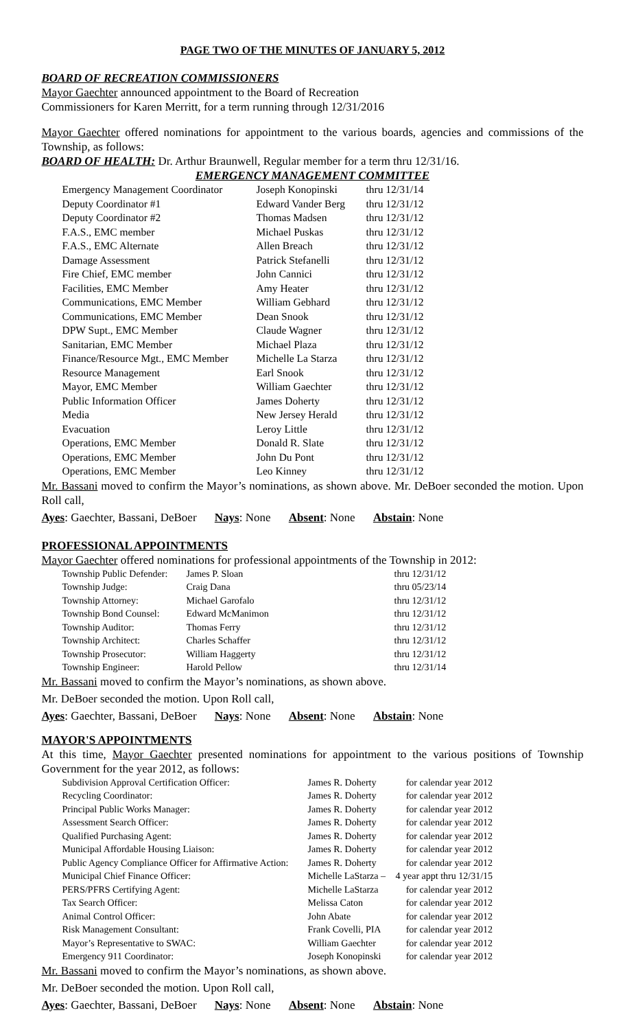PAGE TWO OF THE MINUTES OF JANUARY 5, 2012
BOARD OF RECREATION COMMISSIONERS
Mayor Gaechter announced appointment to the Board of Recreation
Commissioners for Karen Merritt, for a term running through 12/31/2016
Mayor Gaechter offered nominations for appointment to the various boards, agencies and commissions of the Township, as follows:
BOARD OF HEALTH: Dr. Arthur Braunwell, Regular member for a term thru 12/31/16.
EMERGENCY MANAGEMENT COMMITTEE
| Emergency Management Coordinator | Joseph Konopinski | thru 12/31/14 |
| Deputy Coordinator #1 | Edward Vander Berg | thru 12/31/12 |
| Deputy Coordinator #2 | Thomas Madsen | thru 12/31/12 |
| F.A.S., EMC member | Michael Puskas | thru 12/31/12 |
| F.A.S., EMC Alternate | Allen Breach | thru 12/31/12 |
| Damage Assessment | Patrick Stefanelli | thru 12/31/12 |
| Fire Chief, EMC member | John Cannici | thru 12/31/12 |
| Facilities, EMC Member | Amy Heater | thru 12/31/12 |
| Communications, EMC Member | William Gebhard | thru 12/31/12 |
| Communications, EMC Member | Dean Snook | thru 12/31/12 |
| DPW Supt., EMC Member | Claude Wagner | thru 12/31/12 |
| Sanitarian, EMC Member | Michael Plaza | thru 12/31/12 |
| Finance/Resource Mgt., EMC Member | Michelle La Starza | thru 12/31/12 |
| Resource Management | Earl Snook | thru 12/31/12 |
| Mayor, EMC Member | William Gaechter | thru 12/31/12 |
| Public Information Officer | James Doherty | thru 12/31/12 |
| Media | New Jersey Herald | thru 12/31/12 |
| Evacuation | Leroy Little | thru 12/31/12 |
| Operations, EMC Member | Donald R. Slate | thru 12/31/12 |
| Operations, EMC Member | John Du Pont | thru 12/31/12 |
| Operations, EMC Member | Leo Kinney | thru 12/31/12 |
Mr. Bassani moved to confirm the Mayor’s nominations, as shown above. Mr. DeBoer seconded the motion. Upon Roll call,
Ayes: Gaechter, Bassani, DeBoer Nays: None Absent: None Abstain: None
PROFESSIONAL APPOINTMENTS
Mayor Gaechter offered nominations for professional appointments of the Township in 2012:
| Township Public Defender: | James P. Sloan | thru 12/31/12 |
| Township Judge: | Craig Dana | thru 05/23/14 |
| Township Attorney: | Michael Garofalo | thru 12/31/12 |
| Township Bond Counsel: | Edward McManimon | thru 12/31/12 |
| Township Auditor: | Thomas Ferry | thru 12/31/12 |
| Township Architect: | Charles Schaffer | thru 12/31/12 |
| Township Prosecutor: | William Haggerty | thru 12/31/12 |
| Township Engineer: | Harold Pellow | thru 12/31/14 |
Mr. Bassani moved to confirm the Mayor’s nominations, as shown above.
Mr. DeBoer seconded the motion. Upon Roll call,
Ayes: Gaechter, Bassani, DeBoer Nays: None Absent: None Abstain: None
MAYOR'S APPOINTMENTS
At this time, Mayor Gaechter presented nominations for appointment to the various positions of Township Government for the year 2012, as follows:
| Subdivision Approval Certification Officer: | James R. Doherty | for calendar year 2012 |
| Recycling Coordinator: | James R. Doherty | for calendar year 2012 |
| Principal Public Works Manager: | James R. Doherty | for calendar year 2012 |
| Assessment Search Officer: | James R. Doherty | for calendar year 2012 |
| Qualified Purchasing Agent: | James R. Doherty | for calendar year 2012 |
| Municipal Affordable Housing Liaison: | James R. Doherty | for calendar year 2012 |
| Public Agency Compliance Officer for Affirmative Action: | James R. Doherty | for calendar year 2012 |
| Municipal Chief Finance Officer: | Michelle LaStarza – | 4 year appt thru 12/31/15 |
| PERS/PFRS Certifying Agent: | Michelle LaStarza | for calendar year 2012 |
| Tax Search Officer: | Melissa Caton | for calendar year 2012 |
| Animal Control Officer: | John Abate | for calendar year 2012 |
| Risk Management Consultant: | Frank Covelli, PIA | for calendar year 2012 |
| Mayor’s Representative to SWAC: | William Gaechter | for calendar year 2012 |
| Emergency 911 Coordinator: | Joseph Konopinski | for calendar year 2012 |
Mr. Bassani moved to confirm the Mayor’s nominations, as shown above.
Mr. DeBoer seconded the motion. Upon Roll call,
Ayes: Gaechter, Bassani, DeBoer Nays: None Absent: None Abstain: None